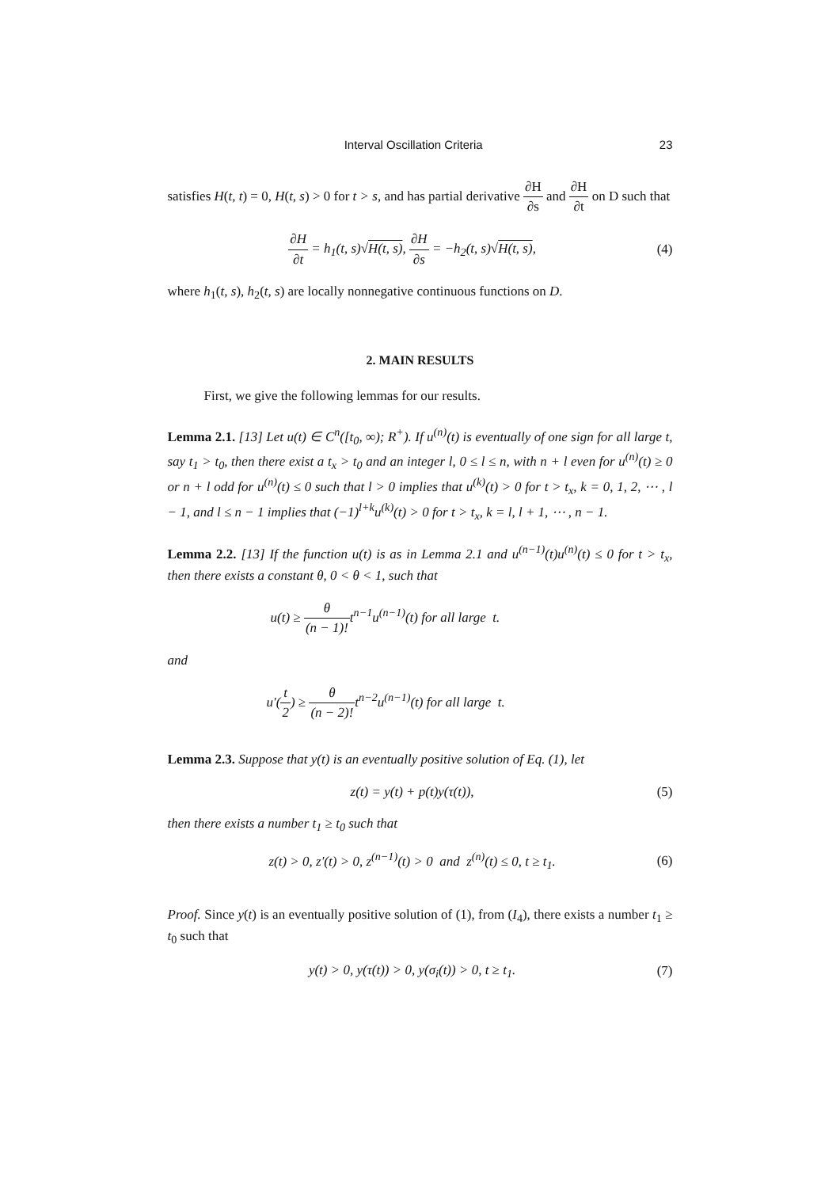Interval Oscillation Criteria 23
satisfies H(t, t) = 0, H(t, s) > 0 for t > s, and has partial derivative ∂H ∂s and ∂H ∂t on D such that
∂H ∂t = h<sub>1</sub>(t, s)√H(t, s), ∂H ∂s = −h<sub>2</sub>(t, s)√H(t, s), (4)
where h<sub>1</sub>(t, s), h<sub>2</sub>(t, s) are locally nonnegative continuous functions on D.
2. MAIN RESULTS
First, we give the following lemmas for our results.
Lemma 2.1. [13] Let u(t) ∈ C<sup>n</sup>([t<sub>0</sub>, ∞); R<sup>+</sup>). If u<sup>(n)</sup>(t) is eventually of one sign for all large t, say t<sub>1</sub> > t<sub>0</sub>, then there exist a t<sub>x</sub> > t<sub>0</sub> and an integer l, 0 ≤ l ≤ n, with n + l even for u<sup>(n)</sup>(t) ≥ 0 or n + l odd for u<sup>(n)</sup>(t) ≤ 0 such that l > 0 implies that u<sup>(k)</sup>(t) > 0 for t > t<sub>x</sub>, k = 0, 1, 2, ⋯ , l − 1, and l ≤ n − 1 implies that (−1)<sup>l+k</sup>u<sup>(k)</sup>(t) > 0 for t > t<sub>x</sub>, k = l, l + 1, ⋯ , n − 1.
Lemma 2.2. [13] If the function u(t) is as in Lemma 2.1 and u<sup>(n−1)</sup>(t)u<sup>(n)</sup>(t) ≤ 0 for t > t<sub>x</sub>, then there exists a constant θ, 0 < θ < 1, such that
u(t) ≥ θ (n − 1)!t<sup>n−1</sup>u<sup>(n−1)</sup>(t) for all large t.
and
u′(t 2) ≥ θ (n − 2)!t<sup>n−2</sup>u<sup>(n−1)</sup>(t) for all large t.
Lemma 2.3. Suppose that y(t) is an eventually positive solution of Eq. (1), let
z(t) = y(t) + p(t)y(τ(t)), (5)
then there exists a number t<sub>1</sub> ≥ t<sub>0</sub> such that
z(t) > 0, z′(t) > 0, z<sup>(n−1)</sup>(t) > 0 and z<sup>(n)</sup>(t) ≤ 0, t ≥ t<sub>1</sub>. (6)
Proof. Since y(t) is an eventually positive solution of (1), from (I<sub>4</sub>), there exists a number t<sub>1</sub> ≥ t<sub>0</sub> such that
y(t) > 0, y(τ(t)) > 0, y(σ<sub>i</sub>(t)) > 0, t ≥ t<sub>1</sub>. (7)